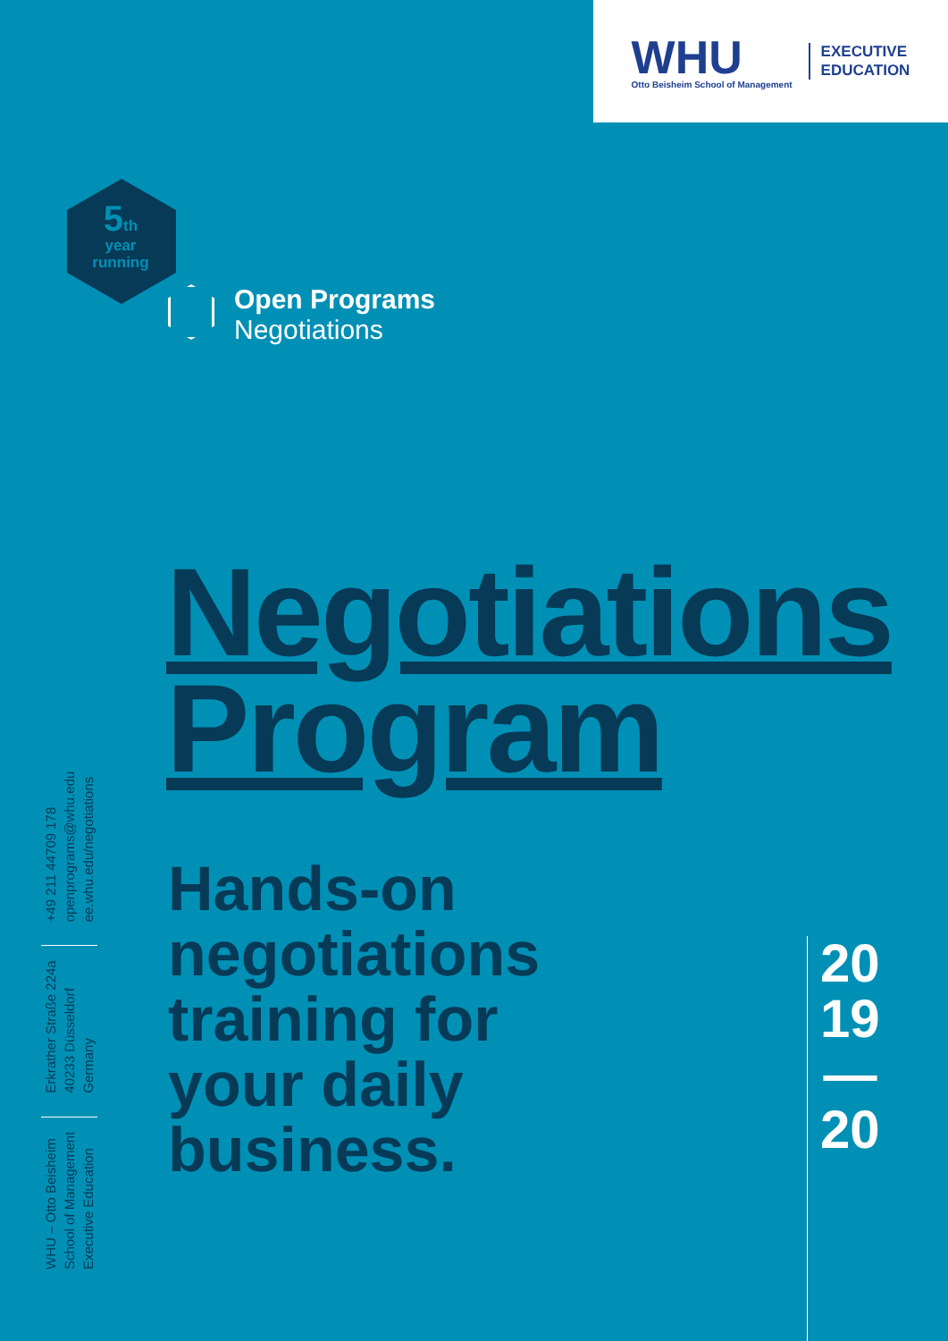WHU
Otto Beisheim School of Management
EXECUTIVE
EDUCATION
5th
year
running
Open Programs
Negotiations
Negotiations
Program
Hands-on
negotiations
training for
your daily
business.
20
19
—
20
WHU – Otto Beisheim
School of Management
Executive Education
Erkrather Straße 224a
40233 Düsseldorf
Germany
+49 211 44709 178
openprograms@whu.edu
ee.whu.edu/negotiations